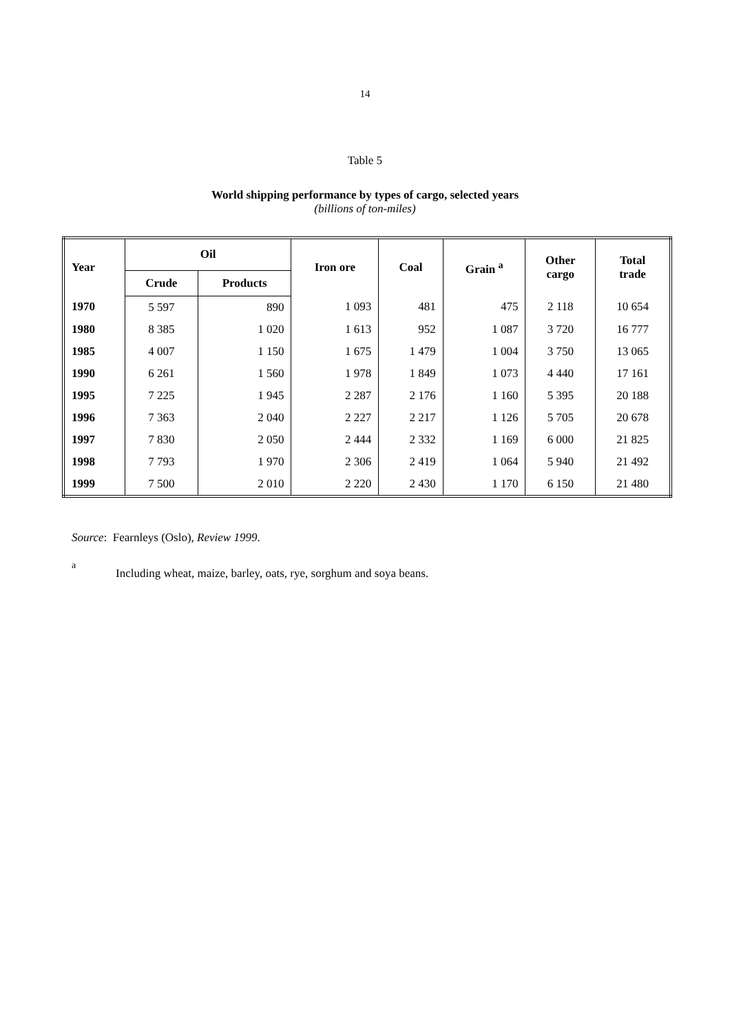14
Table 5
World shipping performance by types of cargo, selected years
(billions of ton-miles)
| Year | Oil | | Iron ore | Coal | Grain <sup>a</sup> | Other cargo | Total trade |
| --- | --- | --- | --- | --- | --- | --- | --- |
| | Crude | Products | | | | | |
| 1970 | 5 597 | 890 | 1 093 | 481 | 475 | 2 118 | 10 654 |
| 1980 | 8 385 | 1 020 | 1 613 | 952 | 1 087 | 3 720 | 16 777 |
| 1985 | 4 007 | 1 150 | 1 675 | 1 479 | 1 004 | 3 750 | 13 065 |
| 1990 | 6 261 | 1 560 | 1 978 | 1 849 | 1 073 | 4 440 | 17 161 |
| 1995 | 7 225 | 1 945 | 2 287 | 2 176 | 1 160 | 5 395 | 20 188 |
| 1996 | 7 363 | 2 040 | 2 227 | 2 217 | 1 126 | 5 705 | 20 678 |
| 1997 | 7 830 | 2 050 | 2 444 | 2 332 | 1 169 | 6 000 | 21 825 |
| 1998 | 7 793 | 1 970 | 2 306 | 2 419 | 1 064 | 5 940 | 21 492 |
| 1999 | 7 500 | 2 010 | 2 220 | 2 430 | 1 170 | 6 150 | 21 480 |
Source: Fearnleys (Oslo), Review 1999.
a Including wheat, maize, barley, oats, rye, sorghum and soya beans.